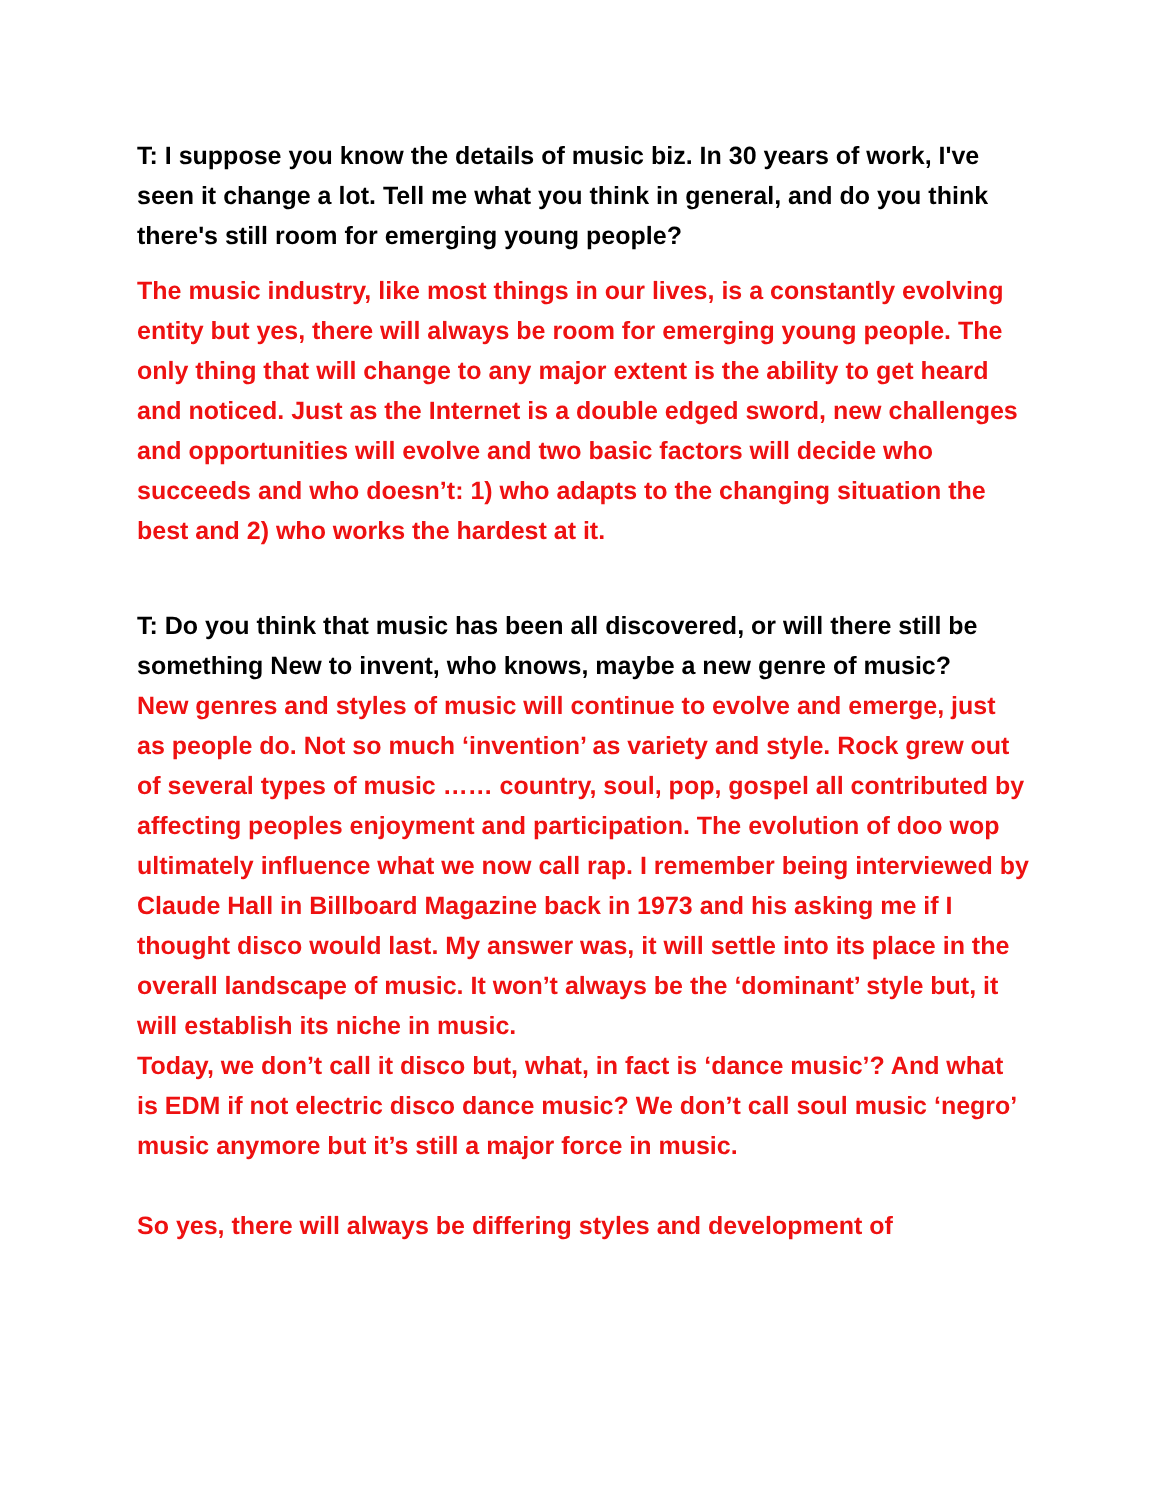T: I suppose you know the details of music biz. In 30 years of work, I've seen it change a lot. Tell me what you think in general, and do you think there's still room for emerging young people?
The music industry, like most things in our lives, is a constantly evolving entity but yes, there will always be room for emerging young people. The only thing that will change to any major extent is the ability to get heard and noticed. Just as the Internet is a double edged sword, new challenges and opportunities will evolve and two basic factors will decide who succeeds and who doesn’t: 1) who adapts to the changing situation the best and 2) who works the hardest at it.
T: Do you think that music has been all discovered, or will there still be something New to invent, who knows, maybe a new genre of music?
New genres and styles of music will continue to evolve and emerge, just as people do. Not so much ‘invention’ as variety and style. Rock grew out of several types of music …… country, soul, pop, gospel all contributed by affecting peoples enjoyment and participation. The evolution of doo wop ultimately influence what we now call rap. I remember being interviewed by Claude Hall in Billboard Magazine back in 1973 and his asking me if I thought disco would last. My answer was, it will settle into its place in the overall landscape of music. It won’t always be the ‘dominant’ style but, it will establish its niche in music.
Today, we don’t call it disco but, what, in fact is ‘dance music’? And what is EDM if not electric disco dance music? We don’t call soul music ‘negro’ music anymore but it’s still a major force in music.
So yes, there will always be differing styles and development of